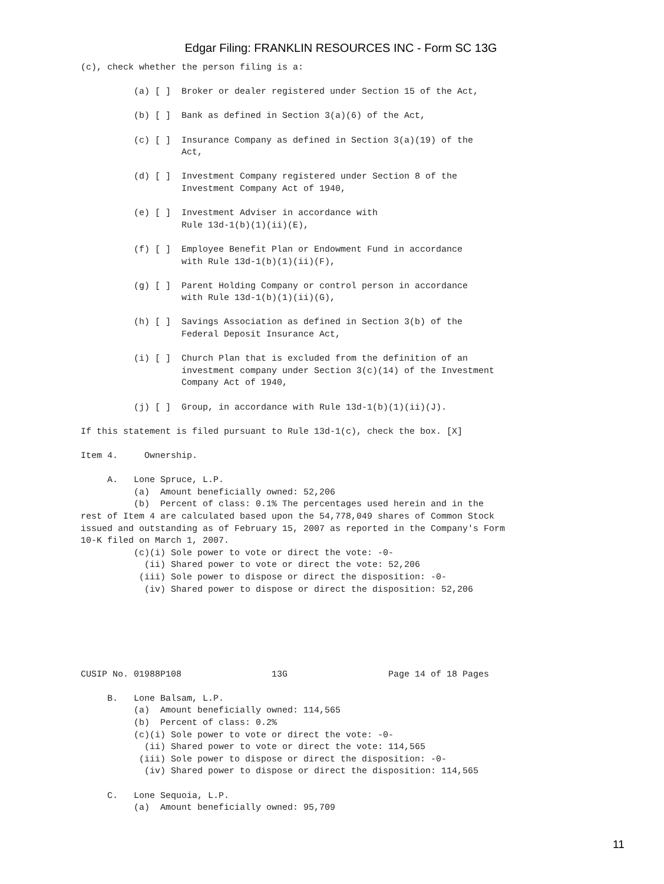Edgar Filing: FRANKLIN RESOURCES INC - Form SC 13G
(c), check whether the person filing is a:

          (a) [ ]  Broker or dealer registered under Section 15 of the Act,

          (b) [ ]  Bank as defined in Section 3(a)(6) of the Act,

          (c) [ ]  Insurance Company as defined in Section 3(a)(19) of the
                   Act,

          (d) [ ]  Investment Company registered under Section 8 of the
                   Investment Company Act of 1940,

          (e) [ ]  Investment Adviser in accordance with
                   Rule 13d-1(b)(1)(ii)(E),

          (f) [ ]  Employee Benefit Plan or Endowment Fund in accordance
                   with Rule 13d-1(b)(1)(ii)(F),

          (g) [ ]  Parent Holding Company or control person in accordance
                   with Rule 13d-1(b)(1)(ii)(G),

          (h) [ ]  Savings Association as defined in Section 3(b) of the
                   Federal Deposit Insurance Act,

          (i) [ ]  Church Plan that is excluded from the definition of an
                   investment company under Section 3(c)(14) of the Investment
                   Company Act of 1940,

          (j) [ ]  Group, in accordance with Rule 13d-1(b)(1)(ii)(J).

If this statement is filed pursuant to Rule 13d-1(c), check the box. [X]

Item 4.     Ownership.

     A.   Lone Spruce, L.P.
          (a)  Amount beneficially owned: 52,206
          (b)  Percent of class: 0.1% The percentages used herein and in the
rest of Item 4 are calculated based upon the 54,778,049 shares of Common Stock
issued and outstanding as of February 15, 2007 as reported in the Company's Form
10-K filed on March 1, 2007.
          (c)(i) Sole power to vote or direct the vote: -0-
            (ii) Shared power to vote or direct the vote: 52,206
           (iii) Sole power to dispose or direct the disposition: -0-
            (iv) Shared power to dispose or direct the disposition: 52,206






CUSIP No. 01988P108                 13G                   Page 14 of 18 Pages

     B.   Lone Balsam, L.P.
          (a)  Amount beneficially owned: 114,565
          (b)  Percent of class: 0.2%
          (c)(i) Sole power to vote or direct the vote: -0-
            (ii) Shared power to vote or direct the vote: 114,565
           (iii) Sole power to dispose or direct the disposition: -0-
            (iv) Shared power to dispose or direct the disposition: 114,565

     C.   Lone Sequoia, L.P.
          (a)  Amount beneficially owned: 95,709
11